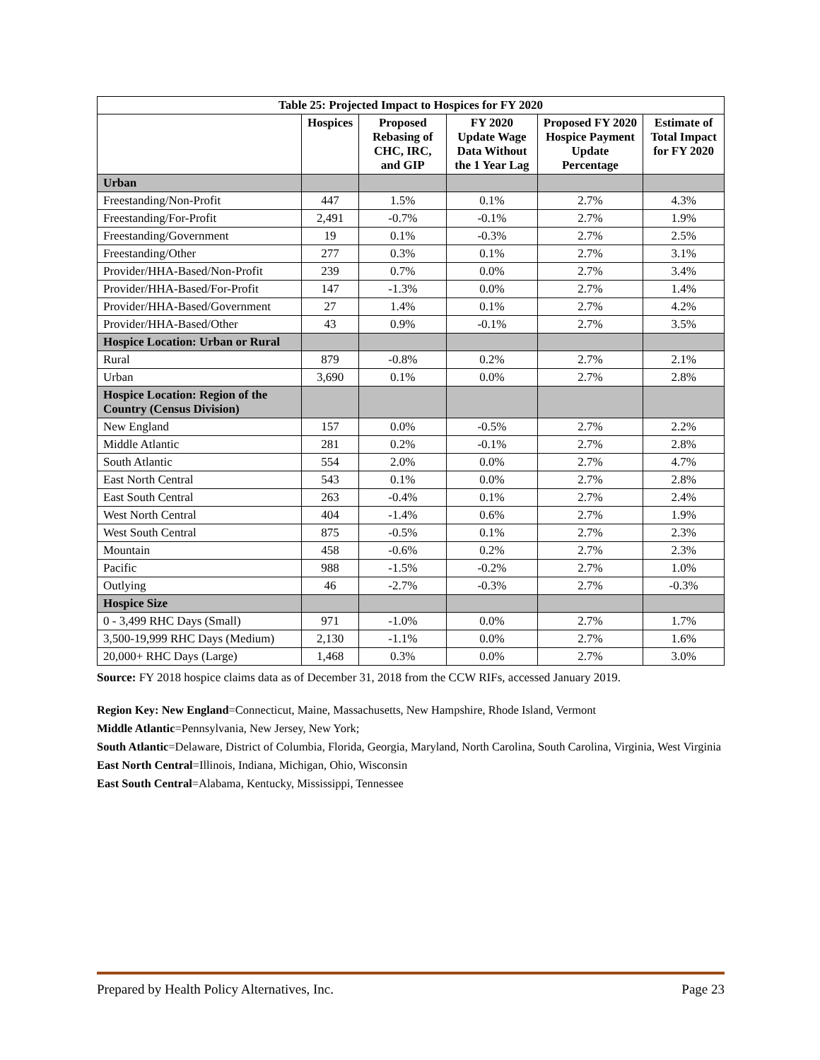| Table 25: Projected Impact to Hospices for FY 2020 | | | | | |
| --- | --- | --- | --- | --- | --- |
| | Hospices | Proposed Rebasing of CHC, IRC, and GIP | FY 2020 Update Wage Data Without the 1 Year Lag | Proposed FY 2020 Hospice Payment Update Percentage | Estimate of Total Impact for FY 2020 |
| Urban | | | | | |
| Freestanding/Non-Profit | 447 | 1.5% | 0.1% | 2.7% | 4.3% |
| Freestanding/For-Profit | 2,491 | -0.7% | -0.1% | 2.7% | 1.9% |
| Freestanding/Government | 19 | 0.1% | -0.3% | 2.7% | 2.5% |
| Freestanding/Other | 277 | 0.3% | 0.1% | 2.7% | 3.1% |
| Provider/HHA-Based/Non-Profit | 239 | 0.7% | 0.0% | 2.7% | 3.4% |
| Provider/HHA-Based/For-Profit | 147 | -1.3% | 0.0% | 2.7% | 1.4% |
| Provider/HHA-Based/Government | 27 | 1.4% | 0.1% | 2.7% | 4.2% |
| Provider/HHA-Based/Other | 43 | 0.9% | -0.1% | 2.7% | 3.5% |
| Hospice Location: Urban or Rural | | | | | |
| Rural | 879 | -0.8% | 0.2% | 2.7% | 2.1% |
| Urban | 3,690 | 0.1% | 0.0% | 2.7% | 2.8% |
| Hospice Location: Region of the Country (Census Division) | | | | | |
| New England | 157 | 0.0% | -0.5% | 2.7% | 2.2% |
| Middle Atlantic | 281 | 0.2% | -0.1% | 2.7% | 2.8% |
| South Atlantic | 554 | 2.0% | 0.0% | 2.7% | 4.7% |
| East North Central | 543 | 0.1% | 0.0% | 2.7% | 2.8% |
| East South Central | 263 | -0.4% | 0.1% | 2.7% | 2.4% |
| West North Central | 404 | -1.4% | 0.6% | 2.7% | 1.9% |
| West South Central | 875 | -0.5% | 0.1% | 2.7% | 2.3% |
| Mountain | 458 | -0.6% | 0.2% | 2.7% | 2.3% |
| Pacific | 988 | -1.5% | -0.2% | 2.7% | 1.0% |
| Outlying | 46 | -2.7% | -0.3% | 2.7% | -0.3% |
| Hospice Size | | | | | |
| 0 - 3,499 RHC Days (Small) | 971 | -1.0% | 0.0% | 2.7% | 1.7% |
| 3,500-19,999 RHC Days (Medium) | 2,130 | -1.1% | 0.0% | 2.7% | 1.6% |
| 20,000+ RHC Days (Large) | 1,468 | 0.3% | 0.0% | 2.7% | 3.0% |
Source: FY 2018 hospice claims data as of December 31, 2018 from the CCW RIFs, accessed January 2019.
Region Key: New England=Connecticut, Maine, Massachusetts, New Hampshire, Rhode Island, Vermont
Middle Atlantic=Pennsylvania, New Jersey, New York;
South Atlantic=Delaware, District of Columbia, Florida, Georgia, Maryland, North Carolina, South Carolina, Virginia, West Virginia
East North Central=Illinois, Indiana, Michigan, Ohio, Wisconsin
East South Central=Alabama, Kentucky, Mississippi, Tennessee
Prepared by Health Policy Alternatives, Inc. Page 23